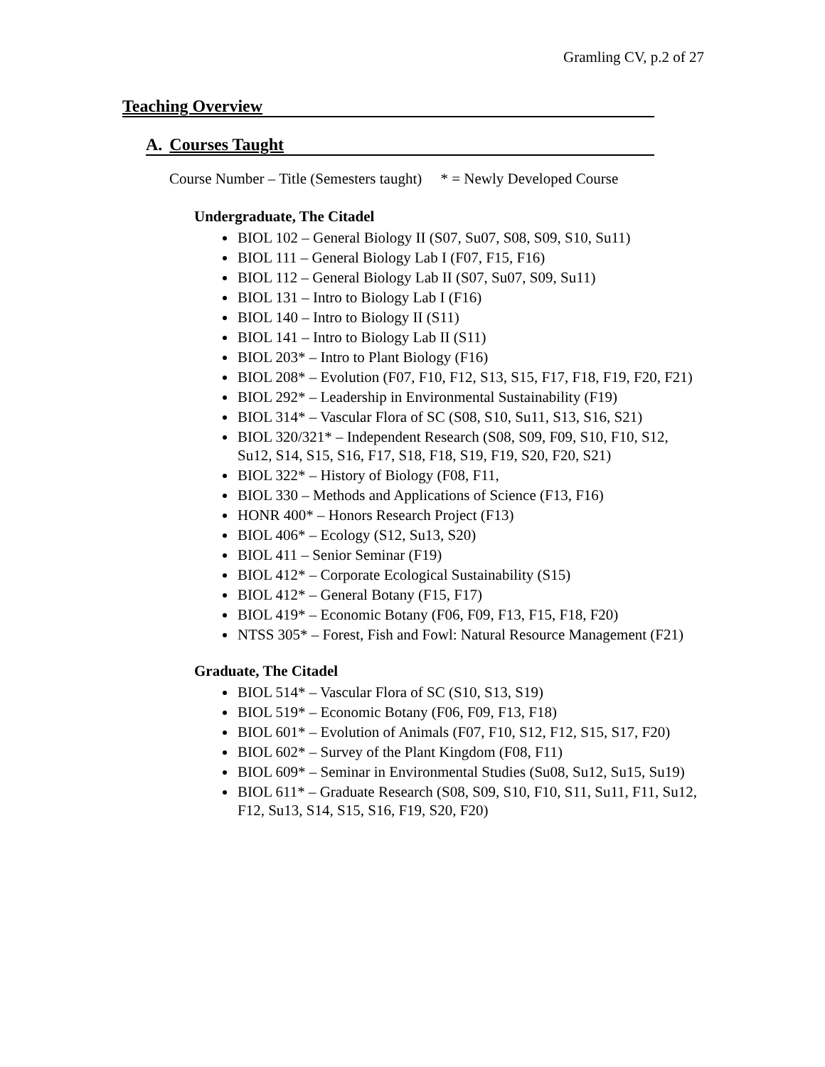Gramling CV, p.2 of 27
Teaching Overview
A. Courses Taught
Course Number – Title (Semesters taught) * = Newly Developed Course
Undergraduate, The Citadel
BIOL 102 – General Biology II (S07, Su07, S08, S09, S10, Su11)
BIOL 111 – General Biology Lab I (F07, F15, F16)
BIOL 112 – General Biology Lab II (S07, Su07, S09, Su11)
BIOL 131 – Intro to Biology Lab I (F16)
BIOL 140 – Intro to Biology II (S11)
BIOL 141 – Intro to Biology Lab II (S11)
BIOL 203* – Intro to Plant Biology (F16)
BIOL 208* – Evolution (F07, F10, F12, S13, S15, F17, F18, F19, F20, F21)
BIOL 292* – Leadership in Environmental Sustainability (F19)
BIOL 314* – Vascular Flora of SC (S08, S10, Su11, S13, S16, S21)
BIOL 320/321* – Independent Research (S08, S09, F09, S10, F10, S12, Su12, S14, S15, S16, F17, S18, F18, S19, F19, S20, F20, S21)
BIOL 322* – History of Biology (F08, F11,
BIOL 330 – Methods and Applications of Science (F13, F16)
HONR 400* – Honors Research Project (F13)
BIOL 406* – Ecology (S12, Su13, S20)
BIOL 411 – Senior Seminar (F19)
BIOL 412* – Corporate Ecological Sustainability (S15)
BIOL 412* – General Botany (F15, F17)
BIOL 419* – Economic Botany (F06, F09, F13, F15, F18, F20)
NTSS 305* – Forest, Fish and Fowl: Natural Resource Management (F21)
Graduate, The Citadel
BIOL 514* – Vascular Flora of SC (S10, S13, S19)
BIOL 519* – Economic Botany (F06, F09, F13, F18)
BIOL 601* – Evolution of Animals (F07, F10, S12, F12, S15, S17, F20)
BIOL 602* – Survey of the Plant Kingdom (F08, F11)
BIOL 609* – Seminar in Environmental Studies (Su08, Su12, Su15, Su19)
BIOL 611* – Graduate Research (S08, S09, S10, F10, S11, Su11, F11, Su12, F12, Su13, S14, S15, S16, F19, S20, F20)